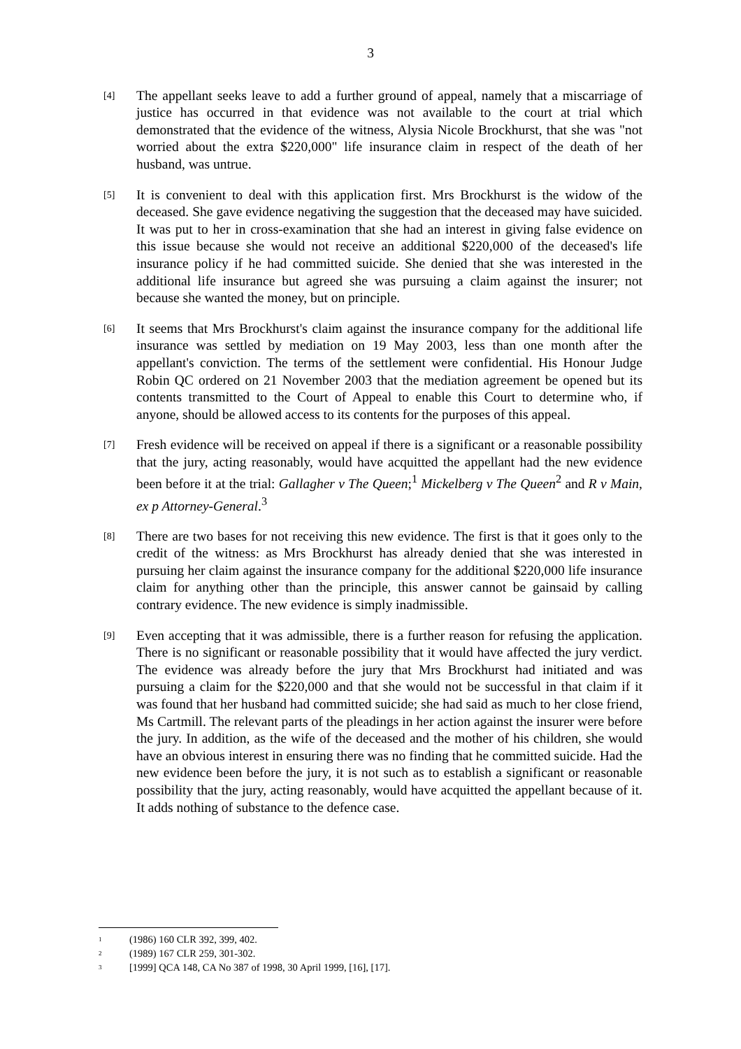3
[4]
The appellant seeks leave to add a further ground of appeal, namely that a miscarriage of justice has occurred in that evidence was not available to the court at trial which demonstrated that the evidence of the witness, Alysia Nicole Brockhurst, that she was "not worried about the extra $220,000" life insurance claim in respect of the death of her husband, was untrue.
[5]
It is convenient to deal with this application first. Mrs Brockhurst is the widow of the deceased. She gave evidence negativing the suggestion that the deceased may have suicided. It was put to her in cross-examination that she had an interest in giving false evidence on this issue because she would not receive an additional $220,000 of the deceased's life insurance policy if he had committed suicide. She denied that she was interested in the additional life insurance but agreed she was pursuing a claim against the insurer; not because she wanted the money, but on principle.
[6]
It seems that Mrs Brockhurst's claim against the insurance company for the additional life insurance was settled by mediation on 19 May 2003, less than one month after the appellant's conviction. The terms of the settlement were confidential. His Honour Judge Robin QC ordered on 21 November 2003 that the mediation agreement be opened but its contents transmitted to the Court of Appeal to enable this Court to determine who, if anyone, should be allowed access to its contents for the purposes of this appeal.
[7]
Fresh evidence will be received on appeal if there is a significant or a reasonable possibility that the jury, acting reasonably, would have acquitted the appellant had the new evidence been before it at the trial: Gallagher v The Queen;<sup>1</sup> Mickelberg v The Queen<sup>2</sup> and R v Main, ex p Attorney-General.<sup>3</sup>
[8]
There are two bases for not receiving this new evidence. The first is that it goes only to the credit of the witness: as Mrs Brockhurst has already denied that she was interested in pursuing her claim against the insurance company for the additional $220,000 life insurance claim for anything other than the principle, this answer cannot be gainsaid by calling contrary evidence. The new evidence is simply inadmissible.
[9]
Even accepting that it was admissible, there is a further reason for refusing the application. There is no significant or reasonable possibility that it would have affected the jury verdict. The evidence was already before the jury that Mrs Brockhurst had initiated and was pursuing a claim for the $220,000 and that she would not be successful in that claim if it was found that her husband had committed suicide; she had said as much to her close friend, Ms Cartmill. The relevant parts of the pleadings in her action against the insurer were before the jury. In addition, as the wife of the deceased and the mother of his children, she would have an obvious interest in ensuring there was no finding that he committed suicide. Had the new evidence been before the jury, it is not such as to establish a significant or reasonable possibility that the jury, acting reasonably, would have acquitted the appellant because of it. It adds nothing of substance to the defence case.
<sup>1</sup> (1986) 160 CLR 392, 399, 402.
<sup>2</sup> (1989) 167 CLR 259, 301-302.
<sup>3</sup> [1999] QCA 148, CA No 387 of 1998, 30 April 1999, [16], [17].